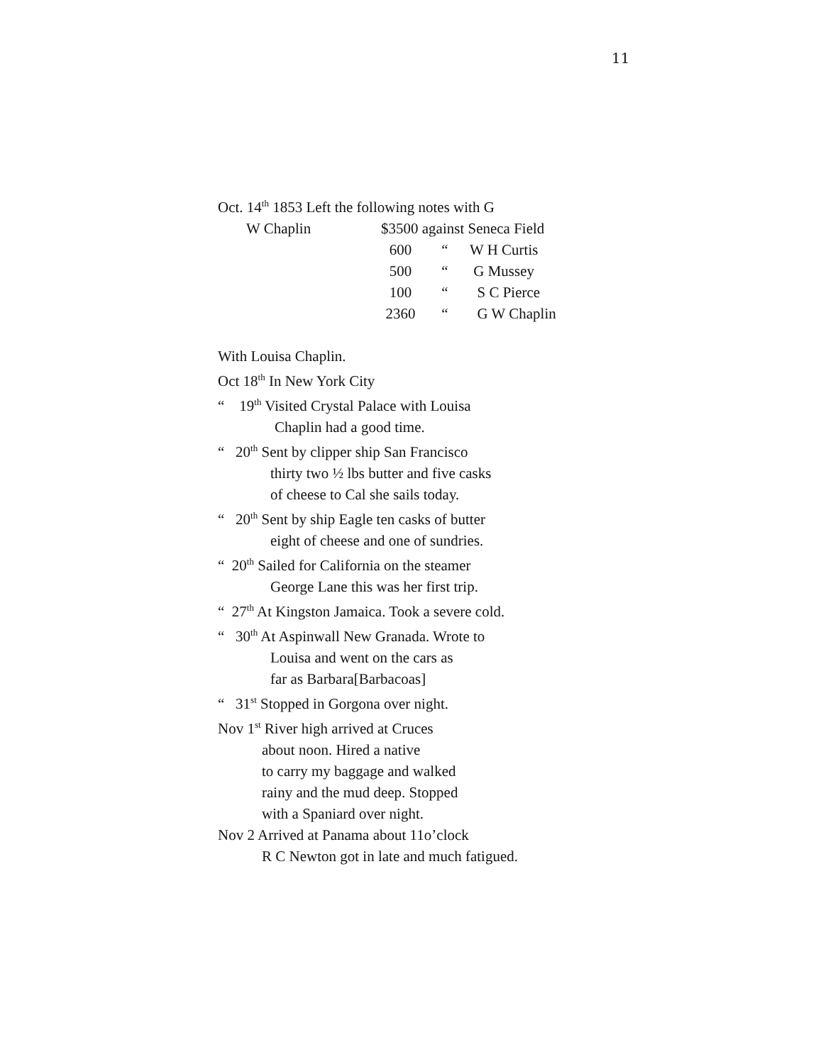11
Oct. 14<sup>th</sup> 1853 Left the following notes with G
| W Chaplin | $3500 against Seneca Field | | |
| | 600 | “ | W H Curtis |
| | 500 | “ | G Mussey |
| | 100 | “ | S C Pierce |
| | 2360 | “ | G W Chaplin |
With Louisa Chaplin.
Oct 18<sup>th</sup> In New York City
“ 19<sup>th</sup> Visited Crystal Palace with Louisa
Chaplin had a good time.
“ 20<sup>th</sup> Sent by clipper ship San Francisco
thirty two ½ lbs butter and five casks
of cheese to Cal she sails today.
“ 20<sup>th</sup> Sent by ship Eagle ten casks of butter
eight of cheese and one of sundries.
“ 20<sup>th</sup> Sailed for California on the steamer
George Lane this was her first trip.
“ 27<sup>th</sup> At Kingston Jamaica. Took a severe cold.
“ 30<sup>th</sup> At Aspinwall New Granada. Wrote to
Louisa and went on the cars as
far as Barbara[Barbacoas]
“ 31<sup>st</sup> Stopped in Gorgona over night.
Nov 1<sup>st</sup> River high arrived at Cruces
about noon. Hired a native
to carry my baggage and walked
rainy and the mud deep. Stopped
with a Spaniard over night.
Nov 2 Arrived at Panama about 11o’clock
R C Newton got in late and much fatigued.